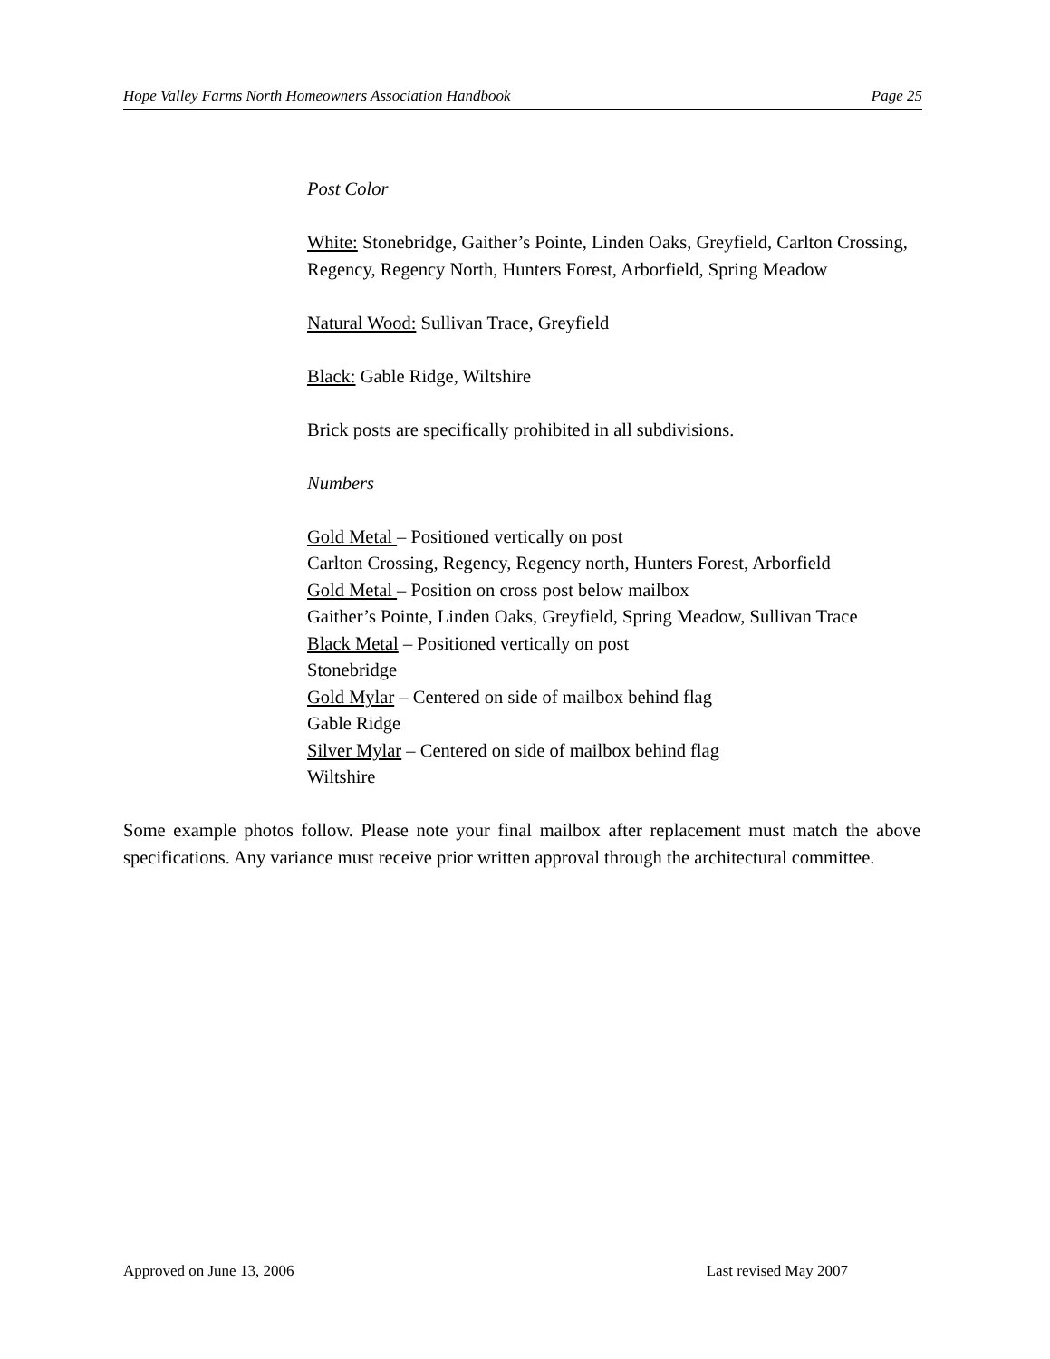Hope Valley Farms North Homeowners Association Handbook Page 25
Post Color
White: Stonebridge, Gaither’s Pointe, Linden Oaks, Greyfield, Carlton Crossing, Regency, Regency North, Hunters Forest, Arborfield, Spring Meadow
Natural Wood: Sullivan Trace, Greyfield
Black: Gable Ridge, Wiltshire
Brick posts are specifically prohibited in all subdivisions.
Numbers
Gold Metal – Positioned vertically on post
Carlton Crossing, Regency, Regency north, Hunters Forest, Arborfield
Gold Metal – Position on cross post below mailbox
Gaither’s Pointe, Linden Oaks, Greyfield, Spring Meadow, Sullivan Trace
Black Metal – Positioned vertically on post
Stonebridge
Gold Mylar – Centered on side of mailbox behind flag
Gable Ridge
Silver Mylar – Centered on side of mailbox behind flag
Wiltshire
Some example photos follow. Please note your final mailbox after replacement must match the above specifications. Any variance must receive prior written approval through the architectural committee.
Approved on June 13, 2006 Last revised May 2007